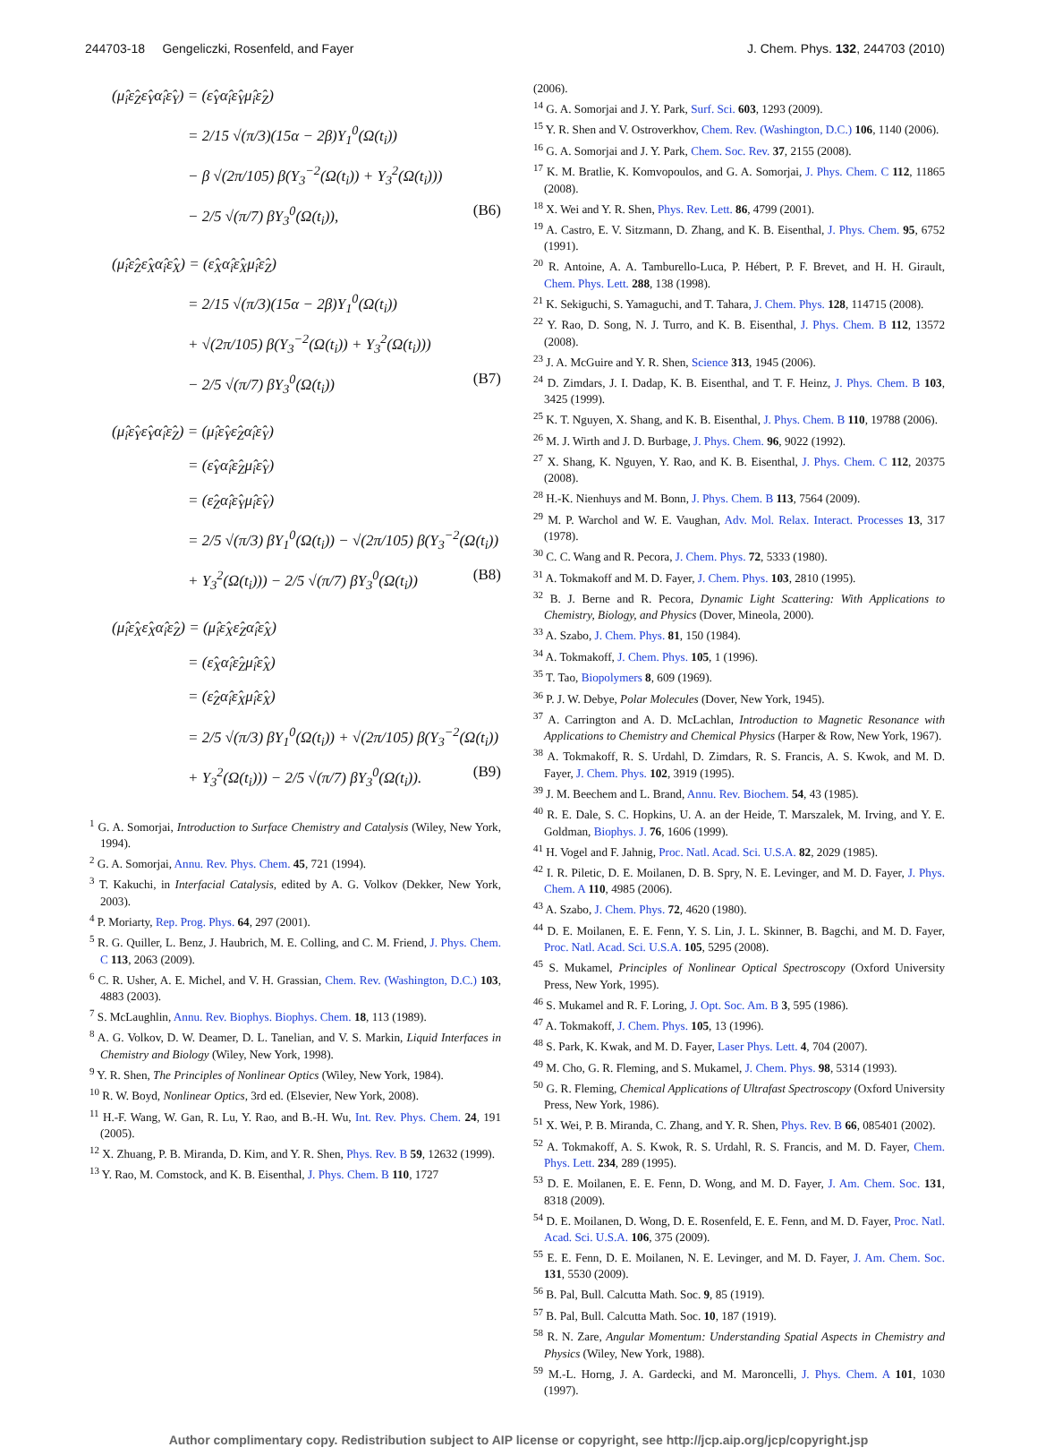244703-18 Gengeliczki, Rosenfeld, and Fayer J. Chem. Phys. 132, 244703 (2010)
(μ̂<sub>i</sub>ε̂<sub>Z</sub>ε̂<sub>Y</sub>α̂<sub>i</sub>ε̂<sub>Y</sub>) = (ε̂<sub>Y</sub>α̂<sub>i</sub>ε̂<sub>Y</sub>μ̂<sub>i</sub>ε̂<sub>Z</sub>)
= 2/15 √(π/3)(15α − 2β)Y<sub>1</sub><sup>0</sup>(Ω(t<sub>i</sub>))
− β √(2π/105) β(Y<sub>3</sub><sup>−2</sup>(Ω(t<sub>i</sub>)) + Y<sub>3</sub><sup>2</sup>(Ω(t<sub>i</sub>)))
− 2/5 √(π/7) βY<sub>3</sub><sup>0</sup>(Ω(t<sub>i</sub>)), (B6)
(μ̂<sub>i</sub>ε̂<sub>Z</sub>ε̂<sub>X</sub>α̂<sub>i</sub>ε̂<sub>X</sub>) = (ε̂<sub>X</sub>α̂<sub>i</sub>ε̂<sub>X</sub>μ̂<sub>i</sub>ε̂<sub>Z</sub>)
= 2/15 √(π/3)(15α − 2β)Y<sub>1</sub><sup>0</sup>(Ω(t<sub>i</sub>))
+ √(2π/105) β(Y<sub>3</sub><sup>−2</sup>(Ω(t<sub>i</sub>)) + Y<sub>3</sub><sup>2</sup>(Ω(t<sub>i</sub>)))
− 2/5 √(π/7) βY<sub>3</sub><sup>0</sup>(Ω(t<sub>i</sub>)) (B7)
(μ̂<sub>i</sub>ε̂<sub>Y</sub>ε̂<sub>Y</sub>α̂<sub>i</sub>ε̂<sub>Z</sub>) = (μ̂<sub>i</sub>ε̂<sub>Y</sub>ε̂<sub>Z</sub>α̂<sub>i</sub>ε̂<sub>Y</sub>)
= (ε̂<sub>Y</sub>α̂<sub>i</sub>ε̂<sub>Z</sub>μ̂<sub>i</sub>ε̂<sub>Y</sub>)
= (ε̂<sub>Z</sub>α̂<sub>i</sub>ε̂<sub>Y</sub>μ̂<sub>i</sub>ε̂<sub>Y</sub>)
= 2/5 √(π/3) βY<sub>1</sub><sup>0</sup>(Ω(t<sub>i</sub>)) − √(2π/105) β(Y<sub>3</sub><sup>−2</sup>(Ω(t<sub>i</sub>))
+ Y<sub>3</sub><sup>2</sup>(Ω(t<sub>i</sub>))) − 2/5 √(π/7) βY<sub>3</sub><sup>0</sup>(Ω(t<sub>i</sub>)) (B8)
(μ̂<sub>i</sub>ε̂<sub>X</sub>ε̂<sub>X</sub>α̂<sub>i</sub>ε̂<sub>Z</sub>) = (μ̂<sub>i</sub>ε̂<sub>X</sub>ε̂<sub>Z</sub>α̂<sub>i</sub>ε̂<sub>X</sub>)
= (ε̂<sub>X</sub>α̂<sub>i</sub>ε̂<sub>Z</sub>μ̂<sub>i</sub>ε̂<sub>X</sub>)
= (ε̂<sub>Z</sub>α̂<sub>i</sub>ε̂<sub>X</sub>μ̂<sub>i</sub>ε̂<sub>X</sub>)
= 2/5 √(π/3) βY<sub>1</sub><sup>0</sup>(Ω(t<sub>i</sub>)) + √(2π/105) β(Y<sub>3</sub><sup>−2</sup>(Ω(t<sub>i</sub>))
+ Y<sub>3</sub><sup>2</sup>(Ω(t<sub>i</sub>))) − 2/5 √(π/7) βY<sub>3</sub><sup>0</sup>(Ω(t<sub>i</sub>)). (B9)
<sup>1</sup> G. A. Somorjai, Introduction to Surface Chemistry and Catalysis (Wiley, New York, 1994).
<sup>2</sup> G. A. Somorjai, Annu. Rev. Phys. Chem. 45, 721 (1994).
<sup>3</sup> T. Kakuchi, in Interfacial Catalysis, edited by A. G. Volkov (Dekker, New York, 2003).
<sup>4</sup> P. Moriarty, Rep. Prog. Phys. 64, 297 (2001).
<sup>5</sup> R. G. Quiller, L. Benz, J. Haubrich, M. E. Colling, and C. M. Friend, J. Phys. Chem. C 113, 2063 (2009).
<sup>6</sup> C. R. Usher, A. E. Michel, and V. H. Grassian, Chem. Rev. (Washington, D.C.) 103, 4883 (2003).
<sup>7</sup> S. McLaughlin, Annu. Rev. Biophys. Biophys. Chem. 18, 113 (1989).
<sup>8</sup> A. G. Volkov, D. W. Deamer, D. L. Tanelian, and V. S. Markin, Liquid Interfaces in Chemistry and Biology (Wiley, New York, 1998).
<sup>9</sup> Y. R. Shen, The Principles of Nonlinear Optics (Wiley, New York, 1984).
<sup>10</sup> R. W. Boyd, Nonlinear Optics, 3rd ed. (Elsevier, New York, 2008).
<sup>11</sup> H.-F. Wang, W. Gan, R. Lu, Y. Rao, and B.-H. Wu, Int. Rev. Phys. Chem. 24, 191 (2005).
<sup>12</sup> X. Zhuang, P. B. Miranda, D. Kim, and Y. R. Shen, Phys. Rev. B 59, 12632 (1999).
<sup>13</sup> Y. Rao, M. Comstock, and K. B. Eisenthal, J. Phys. Chem. B 110, 1727
(2006).
<sup>14</sup> G. A. Somorjai and J. Y. Park, Surf. Sci. 603, 1293 (2009).
<sup>15</sup> Y. R. Shen and V. Ostroverkhov, Chem. Rev. (Washington, D.C.) 106, 1140 (2006).
<sup>16</sup> G. A. Somorjai and J. Y. Park, Chem. Soc. Rev. 37, 2155 (2008).
<sup>17</sup> K. M. Bratlie, K. Komvopoulos, and G. A. Somorjai, J. Phys. Chem. C 112, 11865 (2008).
<sup>18</sup> X. Wei and Y. R. Shen, Phys. Rev. Lett. 86, 4799 (2001).
<sup>19</sup> A. Castro, E. V. Sitzmann, D. Zhang, and K. B. Eisenthal, J. Phys. Chem. 95, 6752 (1991).
<sup>20</sup> R. Antoine, A. A. Tamburello-Luca, P. Hébert, P. F. Brevet, and H. H. Girault, Chem. Phys. Lett. 288, 138 (1998).
<sup>21</sup> K. Sekiguchi, S. Yamaguchi, and T. Tahara, J. Chem. Phys. 128, 114715 (2008).
<sup>22</sup> Y. Rao, D. Song, N. J. Turro, and K. B. Eisenthal, J. Phys. Chem. B 112, 13572 (2008).
<sup>23</sup> J. A. McGuire and Y. R. Shen, Science 313, 1945 (2006).
<sup>24</sup> D. Zimdars, J. I. Dadap, K. B. Eisenthal, and T. F. Heinz, J. Phys. Chem. B 103, 3425 (1999).
<sup>25</sup> K. T. Nguyen, X. Shang, and K. B. Eisenthal, J. Phys. Chem. B 110, 19788 (2006).
<sup>26</sup> M. J. Wirth and J. D. Burbage, J. Phys. Chem. 96, 9022 (1992).
<sup>27</sup> X. Shang, K. Nguyen, Y. Rao, and K. B. Eisenthal, J. Phys. Chem. C 112, 20375 (2008).
<sup>28</sup> H.-K. Nienhuys and M. Bonn, J. Phys. Chem. B 113, 7564 (2009).
<sup>29</sup> M. P. Warchol and W. E. Vaughan, Adv. Mol. Relax. Interact. Processes 13, 317 (1978).
<sup>30</sup> C. C. Wang and R. Pecora, J. Chem. Phys. 72, 5333 (1980).
<sup>31</sup> A. Tokmakoff and M. D. Fayer, J. Chem. Phys. 103, 2810 (1995).
<sup>32</sup> B. J. Berne and R. Pecora, Dynamic Light Scattering: With Applications to Chemistry, Biology, and Physics (Dover, Mineola, 2000).
<sup>33</sup> A. Szabo, J. Chem. Phys. 81, 150 (1984).
<sup>34</sup> A. Tokmakoff, J. Chem. Phys. 105, 1 (1996).
<sup>35</sup> T. Tao, Biopolymers 8, 609 (1969).
<sup>36</sup> P. J. W. Debye, Polar Molecules (Dover, New York, 1945).
<sup>37</sup> A. Carrington and A. D. McLachlan, Introduction to Magnetic Resonance with Applications to Chemistry and Chemical Physics (Harper & Row, New York, 1967).
<sup>38</sup> A. Tokmakoff, R. S. Urdahl, D. Zimdars, R. S. Francis, A. S. Kwok, and M. D. Fayer, J. Chem. Phys. 102, 3919 (1995).
<sup>39</sup> J. M. Beechem and L. Brand, Annu. Rev. Biochem. 54, 43 (1985).
<sup>40</sup> R. E. Dale, S. C. Hopkins, U. A. an der Heide, T. Marszalek, M. Irving, and Y. E. Goldman, Biophys. J. 76, 1606 (1999).
<sup>41</sup> H. Vogel and F. Jahnig, Proc. Natl. Acad. Sci. U.S.A. 82, 2029 (1985).
<sup>42</sup> I. R. Piletic, D. E. Moilanen, D. B. Spry, N. E. Levinger, and M. D. Fayer, J. Phys. Chem. A 110, 4985 (2006).
<sup>43</sup> A. Szabo, J. Chem. Phys. 72, 4620 (1980).
<sup>44</sup> D. E. Moilanen, E. E. Fenn, Y. S. Lin, J. L. Skinner, B. Bagchi, and M. D. Fayer, Proc. Natl. Acad. Sci. U.S.A. 105, 5295 (2008).
<sup>45</sup> S. Mukamel, Principles of Nonlinear Optical Spectroscopy (Oxford University Press, New York, 1995).
<sup>46</sup> S. Mukamel and R. F. Loring, J. Opt. Soc. Am. B 3, 595 (1986).
<sup>47</sup> A. Tokmakoff, J. Chem. Phys. 105, 13 (1996).
<sup>48</sup> S. Park, K. Kwak, and M. D. Fayer, Laser Phys. Lett. 4, 704 (2007).
<sup>49</sup> M. Cho, G. R. Fleming, and S. Mukamel, J. Chem. Phys. 98, 5314 (1993).
<sup>50</sup> G. R. Fleming, Chemical Applications of Ultrafast Spectroscopy (Oxford University Press, New York, 1986).
<sup>51</sup> X. Wei, P. B. Miranda, C. Zhang, and Y. R. Shen, Phys. Rev. B 66, 085401 (2002).
<sup>52</sup> A. Tokmakoff, A. S. Kwok, R. S. Urdahl, R. S. Francis, and M. D. Fayer, Chem. Phys. Lett. 234, 289 (1995).
<sup>53</sup> D. E. Moilanen, E. E. Fenn, D. Wong, and M. D. Fayer, J. Am. Chem. Soc. 131, 8318 (2009).
<sup>54</sup> D. E. Moilanen, D. Wong, D. E. Rosenfeld, E. E. Fenn, and M. D. Fayer, Proc. Natl. Acad. Sci. U.S.A. 106, 375 (2009).
<sup>55</sup> E. E. Fenn, D. E. Moilanen, N. E. Levinger, and M. D. Fayer, J. Am. Chem. Soc. 131, 5530 (2009).
<sup>56</sup> B. Pal, Bull. Calcutta Math. Soc. 9, 85 (1919).
<sup>57</sup> B. Pal, Bull. Calcutta Math. Soc. 10, 187 (1919).
<sup>58</sup> R. N. Zare, Angular Momentum: Understanding Spatial Aspects in Chemistry and Physics (Wiley, New York, 1988).
<sup>59</sup> M.-L. Horng, J. A. Gardecki, and M. Maroncelli, J. Phys. Chem. A 101, 1030 (1997).
Author complimentary copy. Redistribution subject to AIP license or copyright, see http://jcp.aip.org/jcp/copyright.jsp